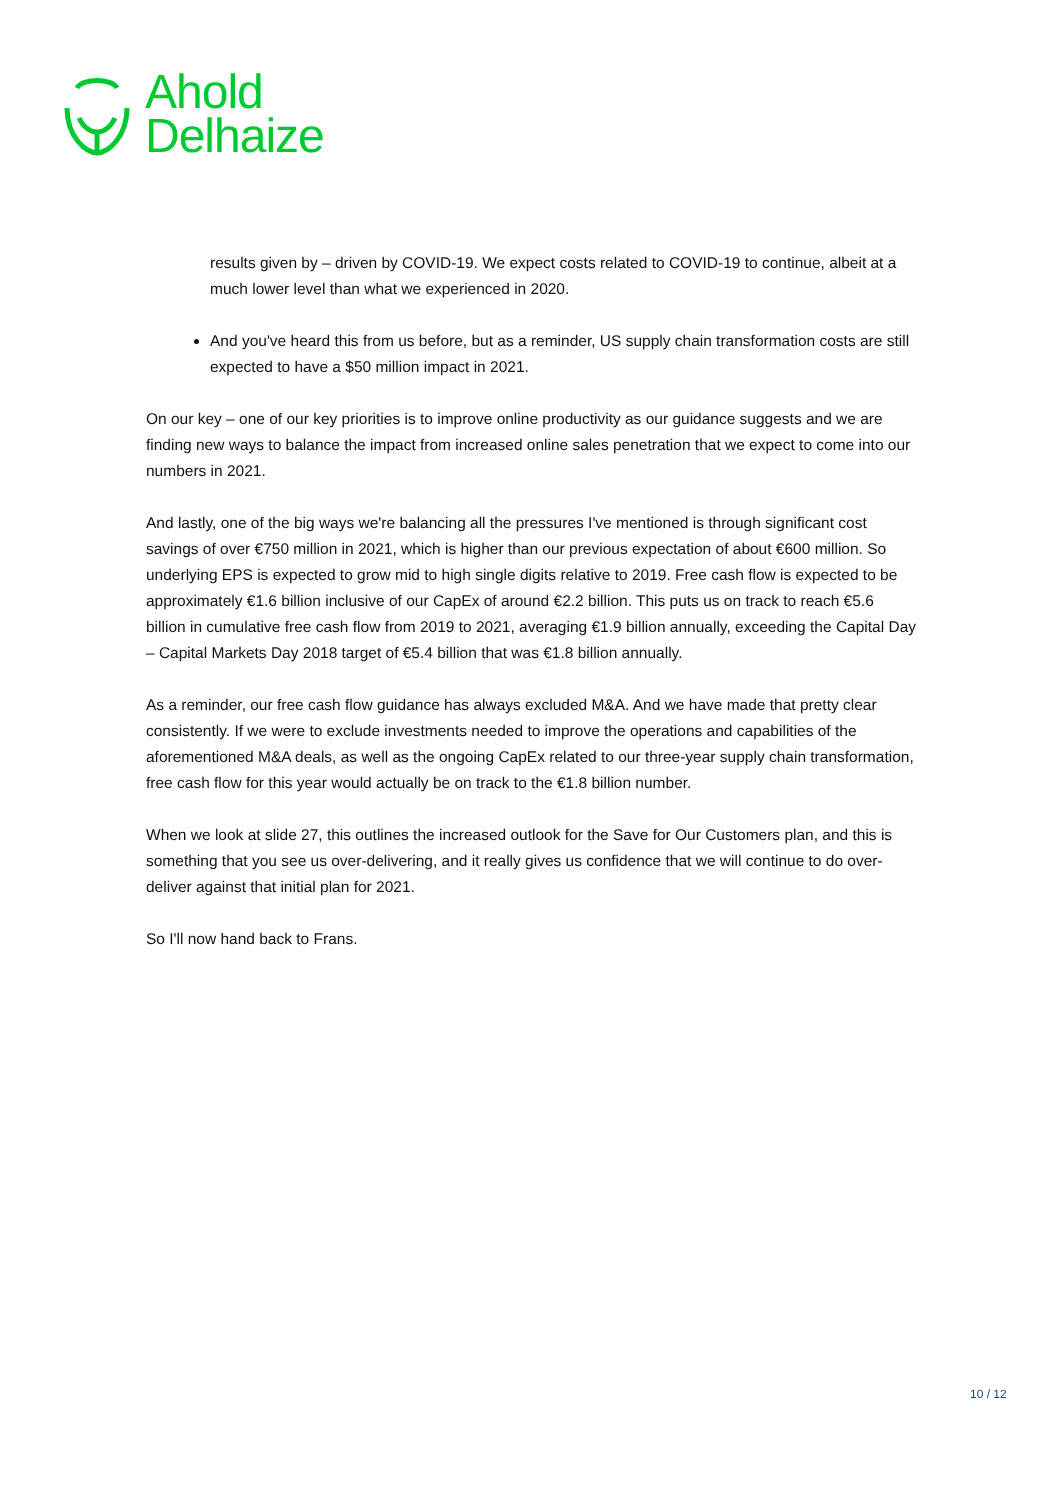Ahold
Delhaize
results given by – driven by COVID-19. We expect costs related to COVID-19 to continue, albeit at a much lower level than what we experienced in 2020.
And you've heard this from us before, but as a reminder, US supply chain transformation costs are still expected to have a $50 million impact in 2021.
On our key – one of our key priorities is to improve online productivity as our guidance suggests and we are finding new ways to balance the impact from increased online sales penetration that we expect to come into our numbers in 2021.
And lastly, one of the big ways we're balancing all the pressures I've mentioned is through significant cost savings of over €750 million in 2021, which is higher than our previous expectation of about €600 million. So underlying EPS is expected to grow mid to high single digits relative to 2019. Free cash flow is expected to be approximately €1.6 billion inclusive of our CapEx of around €2.2 billion. This puts us on track to reach €5.6 billion in cumulative free cash flow from 2019 to 2021, averaging €1.9 billion annually, exceeding the Capital Day – Capital Markets Day 2018 target of €5.4 billion that was €1.8 billion annually.
As a reminder, our free cash flow guidance has always excluded M&A. And we have made that pretty clear consistently. If we were to exclude investments needed to improve the operations and capabilities of the aforementioned M&A deals, as well as the ongoing CapEx related to our three-year supply chain transformation, free cash flow for this year would actually be on track to the €1.8 billion number.
When we look at slide 27, this outlines the increased outlook for the Save for Our Customers plan, and this is something that you see us over-delivering, and it really gives us confidence that we will continue to do over-deliver against that initial plan for 2021.
So I'll now hand back to Frans.
10 / 12